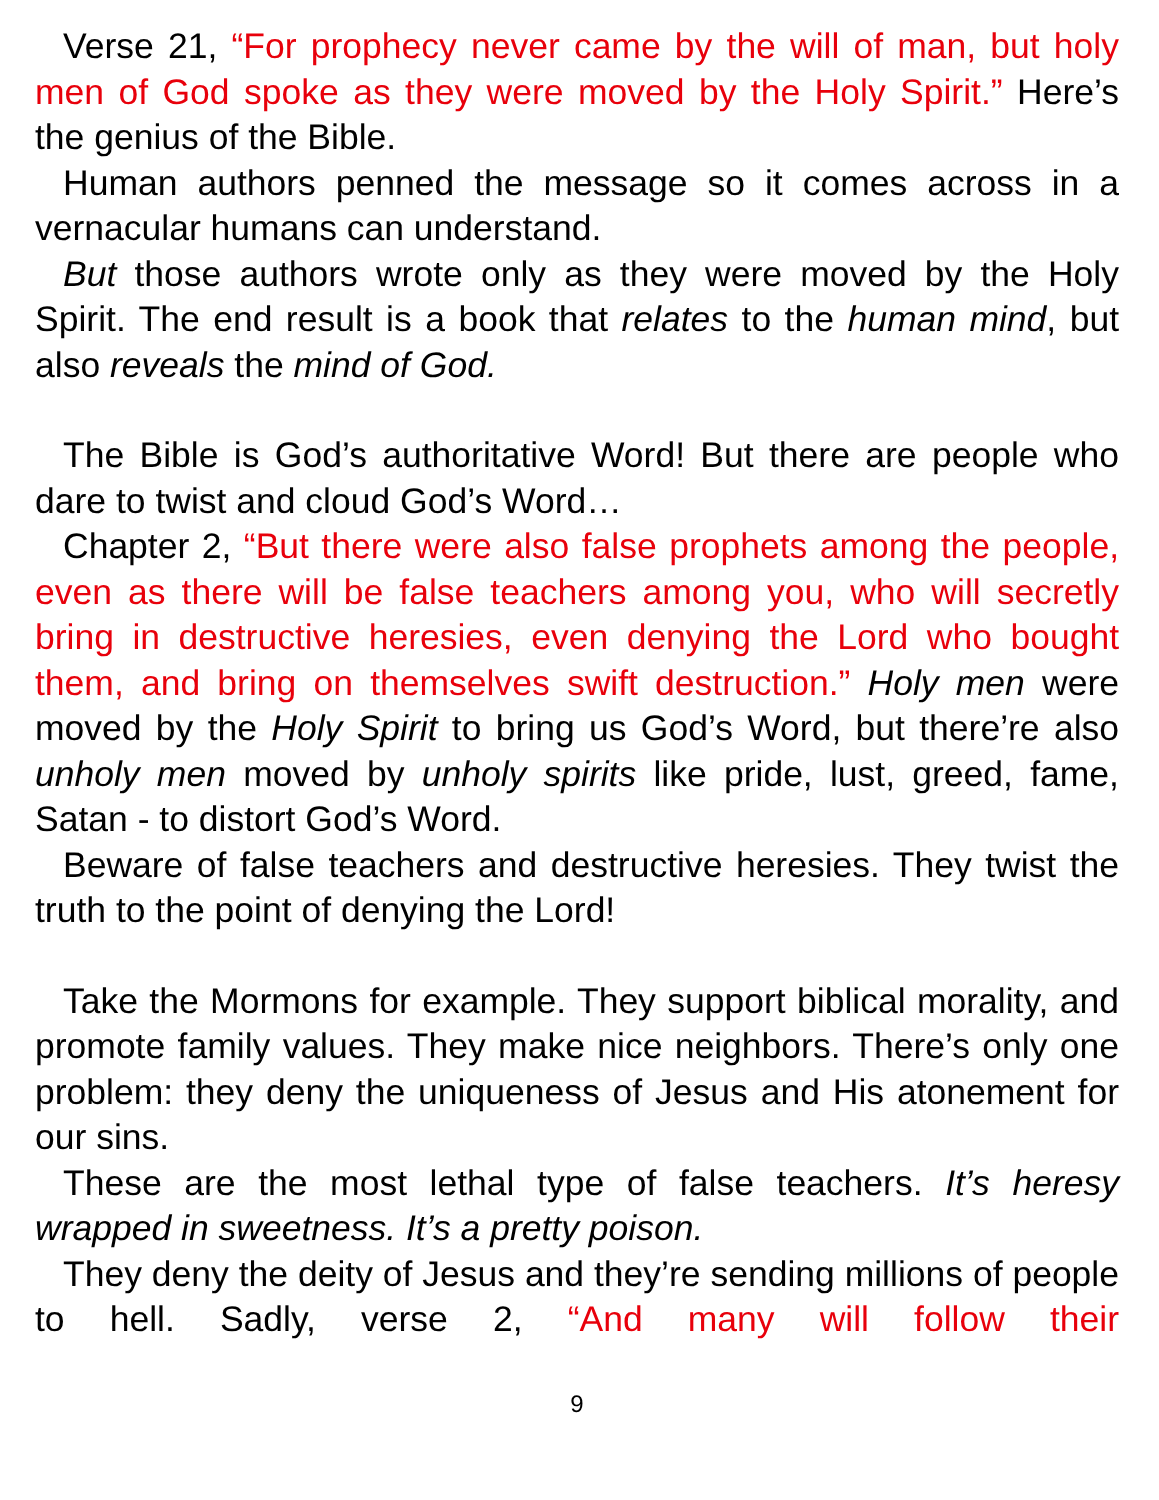Verse 21, “For prophecy never came by the will of man, but holy men of God spoke as they were moved by the Holy Spirit.” Here’s the genius of the Bible.
Human authors penned the message so it comes across in a vernacular humans can understand.
But those authors wrote only as they were moved by the Holy Spirit. The end result is a book that relates to the human mind, but also reveals the mind of God.
The Bible is God’s authoritative Word! But there are people who dare to twist and cloud God’s Word…
Chapter 2, “But there were also false prophets among the people, even as there will be false teachers among you, who will secretly bring in destructive heresies, even denying the Lord who bought them, and bring on themselves swift destruction.” Holy men were moved by the Holy Spirit to bring us God’s Word, but there’re also unholy men moved by unholy spirits like pride, lust, greed, fame, Satan - to distort God’s Word.
Beware of false teachers and destructive heresies. They twist the truth to the point of denying the Lord!
Take the Mormons for example. They support biblical morality, and promote family values. They make nice neighbors. There’s only one problem: they deny the uniqueness of Jesus and His atonement for our sins.
These are the most lethal type of false teachers. It’s heresy wrapped in sweetness. It’s a pretty poison.
They deny the deity of Jesus and they’re sending millions of people to hell. Sadly, verse 2, “And many will follow their
9